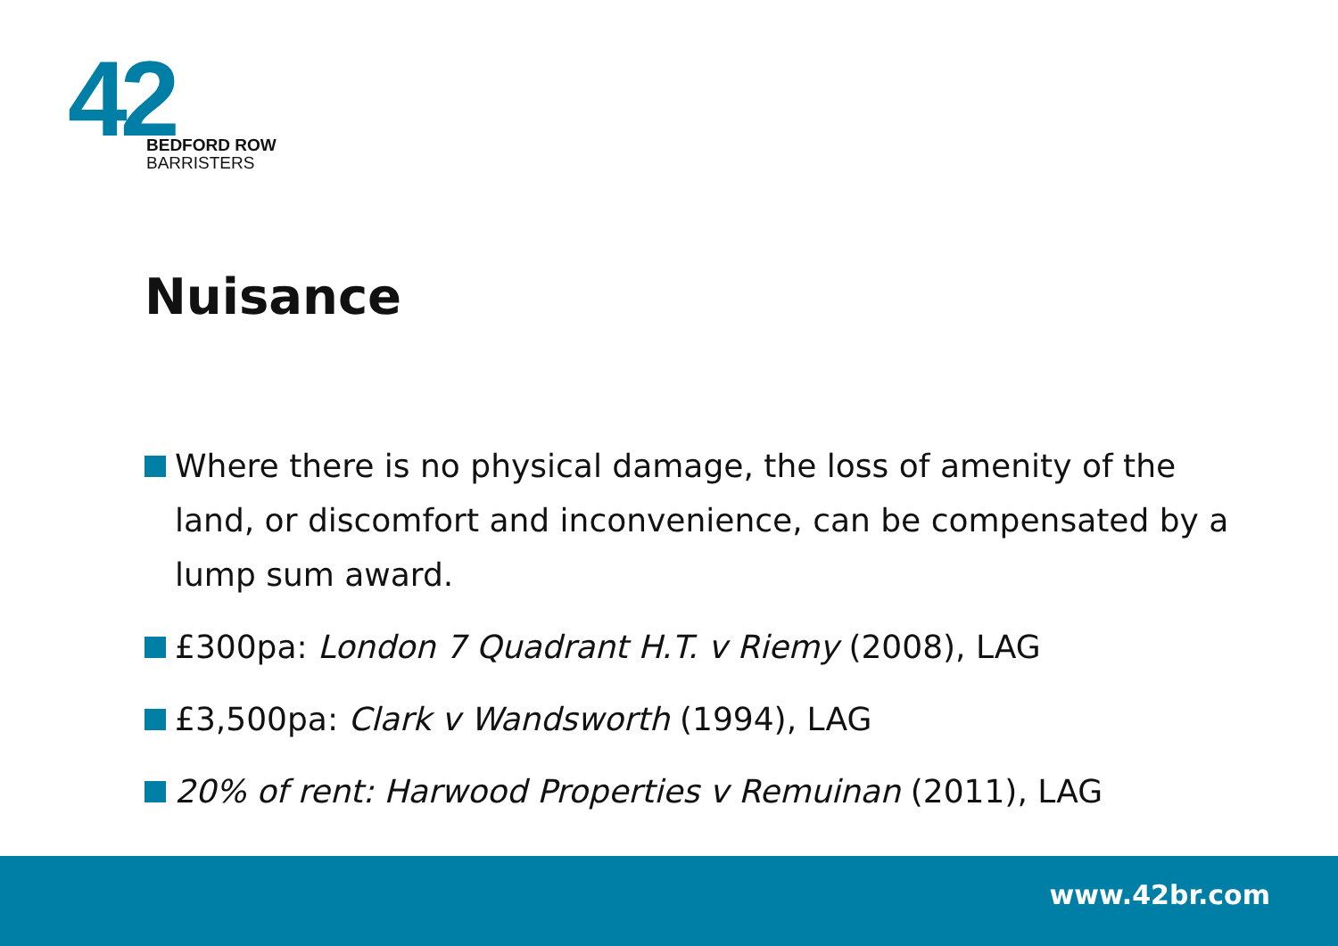42
BEDFORD ROW
BARRISTERS
Nuisance
Where there is no physical damage, the loss of amenity of the land, or discomfort and inconvenience, can be compensated by a lump sum award.
£300pa: London 7 Quadrant H.T. v Riemy (2008), LAG
£3,500pa: Clark v Wandsworth (1994), LAG
20% of rent: Harwood Properties v Remuinan (2011), LAG
www.42br.com